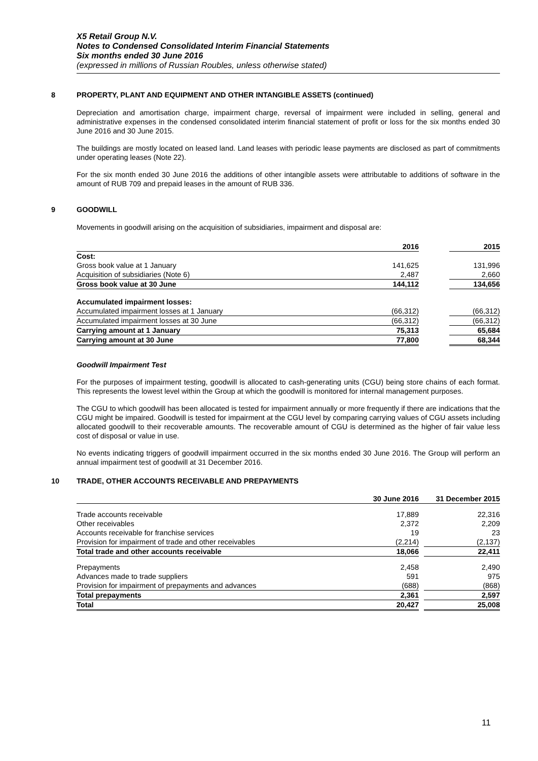X5 Retail Group N.V.
Notes to Condensed Consolidated Interim Financial Statements
Six months ended 30 June 2016
(expressed in millions of Russian Roubles, unless otherwise stated)
8 PROPERTY, PLANT AND EQUIPMENT AND OTHER INTANGIBLE ASSETS (continued)
Depreciation and amortisation charge, impairment charge, reversal of impairment were included in selling, general and administrative expenses in the condensed consolidated interim financial statement of profit or loss for the six months ended 30 June 2016 and 30 June 2015.
The buildings are mostly located on leased land. Land leases with periodic lease payments are disclosed as part of commitments under operating leases (Note 22).
For the six month ended 30 June 2016 the additions of other intangible assets were attributable to additions of software in the amount of RUB 709 and prepaid leases in the amount of RUB 336.
9 GOODWILL
Movements in goodwill arising on the acquisition of subsidiaries, impairment and disposal are:
| | 2016 | | 2015 |
| --- | --- | --- | --- |
| Cost: | | | |
| Gross book value at 1 January | 141,625 | | 131,996 |
| Acquisition of subsidiaries (Note 6) | 2,487 | | 2,660 |
| Gross book value at 30 June | 144,112 | | 134,656 |
| Accumulated impairment losses: | | | |
| Accumulated impairment losses at 1 January | (66,312) | | (66,312) |
| Accumulated impairment losses at 30 June | (66,312) | | (66,312) |
| Carrying amount at 1 January | 75,313 | | 65,684 |
| Carrying amount at 30 June | 77,800 | | 68,344 |
Goodwill Impairment Test
For the purposes of impairment testing, goodwill is allocated to cash-generating units (CGU) being store chains of each format. This represents the lowest level within the Group at which the goodwill is monitored for internal management purposes.
The CGU to which goodwill has been allocated is tested for impairment annually or more frequently if there are indications that the CGU might be impaired. Goodwill is tested for impairment at the CGU level by comparing carrying values of CGU assets including allocated goodwill to their recoverable amounts. The recoverable amount of CGU is determined as the higher of fair value less cost of disposal or value in use.
No events indicating triggers of goodwill impairment occurred in the six months ended 30 June 2016. The Group will perform an annual impairment test of goodwill at 31 December 2016.
10 TRADE, OTHER ACCOUNTS RECEIVABLE AND PREPAYMENTS
| | 30 June 2016 | | 31 December 2015 |
| --- | --- | --- | --- |
| Trade accounts receivable | 17,889 | | 22,316 |
| Other receivables | 2,372 | | 2,209 |
| Accounts receivable for franchise services | 19 | | 23 |
| Provision for impairment of trade and other receivables | (2,214) | | (2,137) |
| Total trade and other accounts receivable | 18,066 | | 22,411 |
| Prepayments | 2,458 | | 2,490 |
| Advances made to trade suppliers | 591 | | 975 |
| Provision for impairment of prepayments and advances | (688) | | (868) |
| Total prepayments | 2,361 | | 2,597 |
| Total | 20,427 | | 25,008 |
11